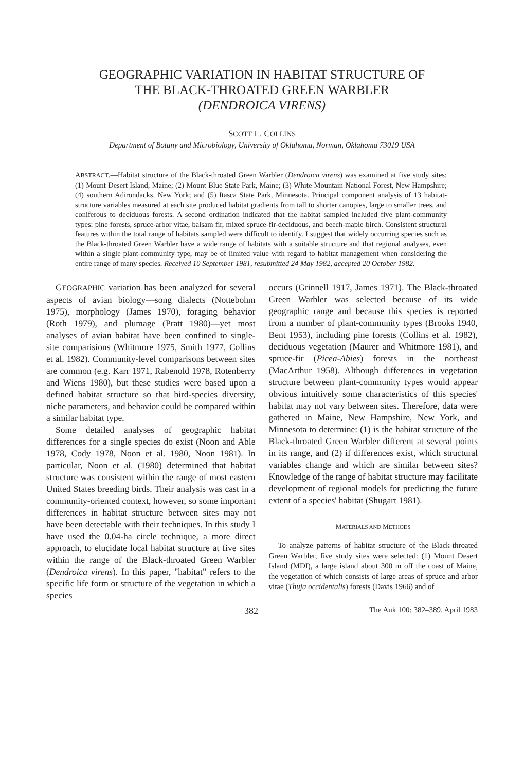GEOGRAPHIC VARIATION IN HABITAT STRUCTURE OF
THE BLACK-THROATED GREEN WARBLER
(DENDROICA VIRENS)
SCOTT L. COLLINS
Department of Botany and Microbiology, University of Oklahoma, Norman, Oklahoma 73019 USA
ABSTRACT.—Habitat structure of the Black-throated Green Warbler (Dendroica virens) was examined at five study sites: (1) Mount Desert Island, Maine; (2) Mount Blue State Park, Maine; (3) White Mountain National Forest, New Hampshire; (4) southern Adirondacks, New York; and (5) Itasca State Park, Minnesota. Principal component analysis of 13 habitat-structure variables measured at each site produced habitat gradients from tall to shorter canopies, large to smaller trees, and coniferous to deciduous forests. A second ordination indicated that the habitat sampled included five plant-community types: pine forests, spruce-arbor vitae, balsam fir, mixed spruce-fir-deciduous, and beech-maple-birch. Consistent structural features within the total range of habitats sampled were difficult to identify. I suggest that widely occurring species such as the Black-throated Green Warbler have a wide range of habitats with a suitable structure and that regional analyses, even within a single plant-community type, may be of limited value with regard to habitat management when considering the entire range of many species. Received 10 September 1981, resubmitted 24 May 1982, accepted 20 October 1982.
GEOGRAPHIC variation has been analyzed for several aspects of avian biology—song dialects (Nottebohm 1975), morphology (James 1970), foraging behavior (Roth 1979), and plumage (Pratt 1980)—yet most analyses of avian habitat have been confined to single-site comparisions (Whitmore 1975, Smith 1977, Collins et al. 1982). Community-level comparisons between sites are common (e.g. Karr 1971, Rabenold 1978, Rotenberry and Wiens 1980), but these studies were based upon a defined habitat structure so that bird-species diversity, niche parameters, and behavior could be compared within a similar habitat type.
Some detailed analyses of geographic habitat differences for a single species do exist (Noon and Able 1978, Cody 1978, Noon et al. 1980, Noon 1981). In particular, Noon et al. (1980) determined that habitat structure was consistent within the range of most eastern United States breeding birds. Their analysis was cast in a community-oriented context, however, so some important differences in habitat structure between sites may not have been detectable with their techniques. In this study I have used the 0.04-ha circle technique, a more direct approach, to elucidate local habitat structure at five sites within the range of the Black-throated Green Warbler (Dendroica virens). In this paper, "habitat" refers to the specific life form or structure of the vegetation in which a species
occurs (Grinnell 1917, James 1971). The Black-throated Green Warbler was selected because of its wide geographic range and because this species is reported from a number of plant-community types (Brooks 1940, Bent 1953), including pine forests (Collins et al. 1982), deciduous vegetation (Maurer and Whitmore 1981), and spruce-fir (Picea-Abies) forests in the northeast (MacArthur 1958). Although differences in vegetation structure between plant-community types would appear obvious intuitively some characteristics of this species' habitat may not vary between sites. Therefore, data were gathered in Maine, New Hampshire, New York, and Minnesota to determine: (1) is the habitat structure of the Black-throated Green Warbler different at several points in its range, and (2) if differences exist, which structural variables change and which are similar between sites? Knowledge of the range of habitat structure may facilitate development of regional models for predicting the future extent of a species' habitat (Shugart 1981).
MATERIALS AND METHODS
To analyze patterns of habitat structure of the Black-throated Green Warbler, five study sites were selected: (1) Mount Desert Island (MDI), a large island about 300 m off the coast of Maine, the vegetation of which consists of large areas of spruce and arbor vitae (Thuja occidentalis) forests (Davis 1966) and of
382 The Auk 100: 382–389. April 1983